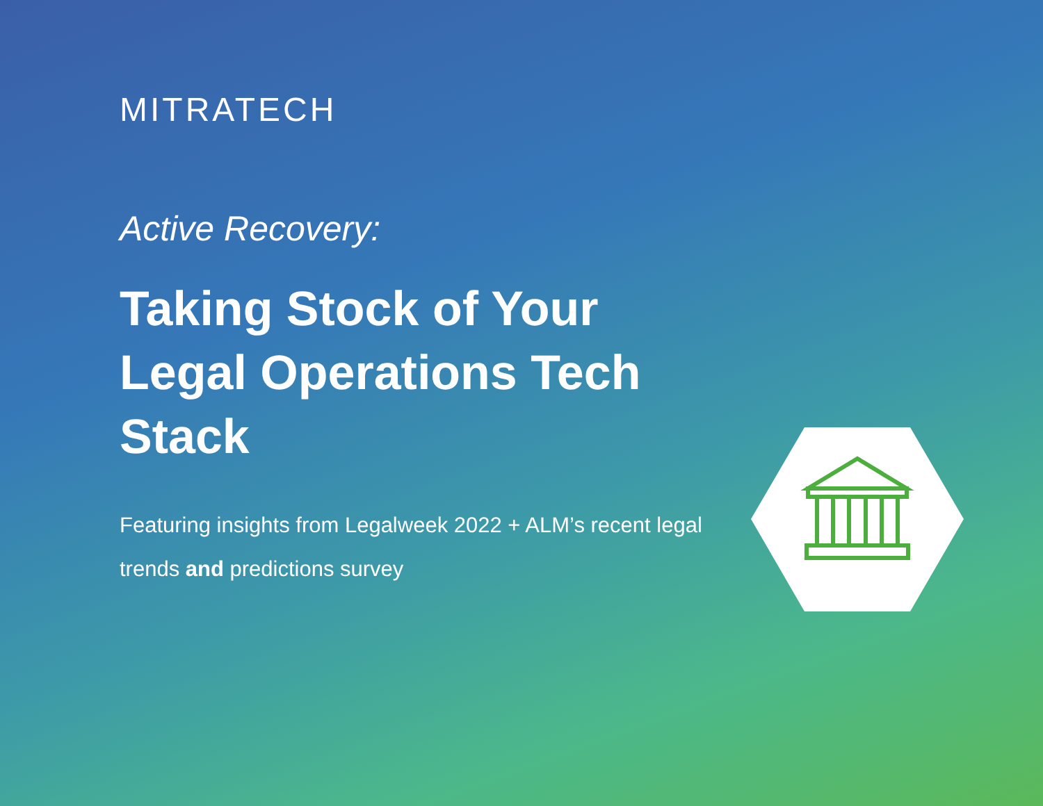MITRATECH
Active Recovery:
Taking Stock of Your Legal Operations Tech Stack
Featuring insights from Legalweek 2022 + ALM’s recent legal trends and predictions survey